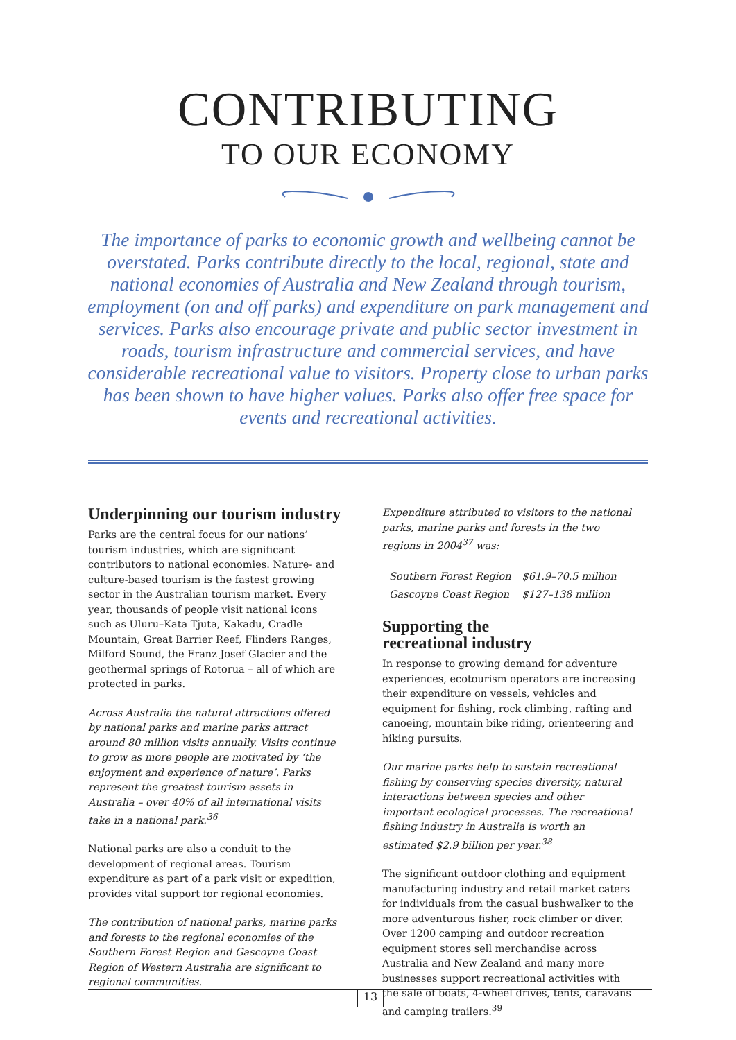CONTRIBUTING
TO OUR ECONOMY
The importance of parks to economic growth and wellbeing cannot be overstated. Parks contribute directly to the local, regional, state and national economies of Australia and New Zealand through tourism, employment (on and off parks) and expenditure on park management and services. Parks also encourage private and public sector investment in roads, tourism infrastructure and commercial services, and have considerable recreational value to visitors. Property close to urban parks has been shown to have higher values. Parks also offer free space for events and recreational activities.
Underpinning our tourism industry
Parks are the central focus for our nations’ tourism industries, which are significant contributors to national economies. Nature- and culture-based tourism is the fastest growing sector in the Australian tourism market. Every year, thousands of people visit national icons such as Uluru–Kata Tjuta, Kakadu, Cradle Mountain, Great Barrier Reef, Flinders Ranges, Milford Sound, the Franz Josef Glacier and the geothermal springs of Rotorua – all of which are protected in parks.
Across Australia the natural attractions offered by national parks and marine parks attract around 80 million visits annually. Visits continue to grow as more people are motivated by ‘the enjoyment and experience of nature’. Parks represent the greatest tourism assets in Australia – over 40% of all international visits take in a national park.<sup>36</sup>
National parks are also a conduit to the development of regional areas. Tourism expenditure as part of a park visit or expedition, provides vital support for regional economies.
The contribution of national parks, marine parks and forests to the regional economies of the Southern Forest Region and Gascoyne Coast Region of Western Australia are significant to regional communities.
Expenditure attributed to visitors to the national parks, marine parks and forests in the two regions in 2004<sup>37</sup> was:
| Southern Forest Region | $61.9–70.5 million |
| Gascoyne Coast Region | $127–138 million |
Supporting the
recreational industry
In response to growing demand for adventure experiences, ecotourism operators are increasing their expenditure on vessels, vehicles and equipment for fishing, rock climbing, rafting and canoeing, mountain bike riding, orienteering and hiking pursuits.
Our marine parks help to sustain recreational fishing by conserving species diversity, natural interactions between species and other important ecological processes. The recreational fishing industry in Australia is worth an estimated $2.9 billion per year.<sup>38</sup>
The significant outdoor clothing and equipment manufacturing industry and retail market caters for individuals from the casual bushwalker to the more adventurous fisher, rock climber or diver. Over 1200 camping and outdoor recreation equipment stores sell merchandise across Australia and New Zealand and many more businesses support recreational activities with the sale of boats, 4-wheel drives, tents, caravans and camping trailers.<sup>39</sup>
13